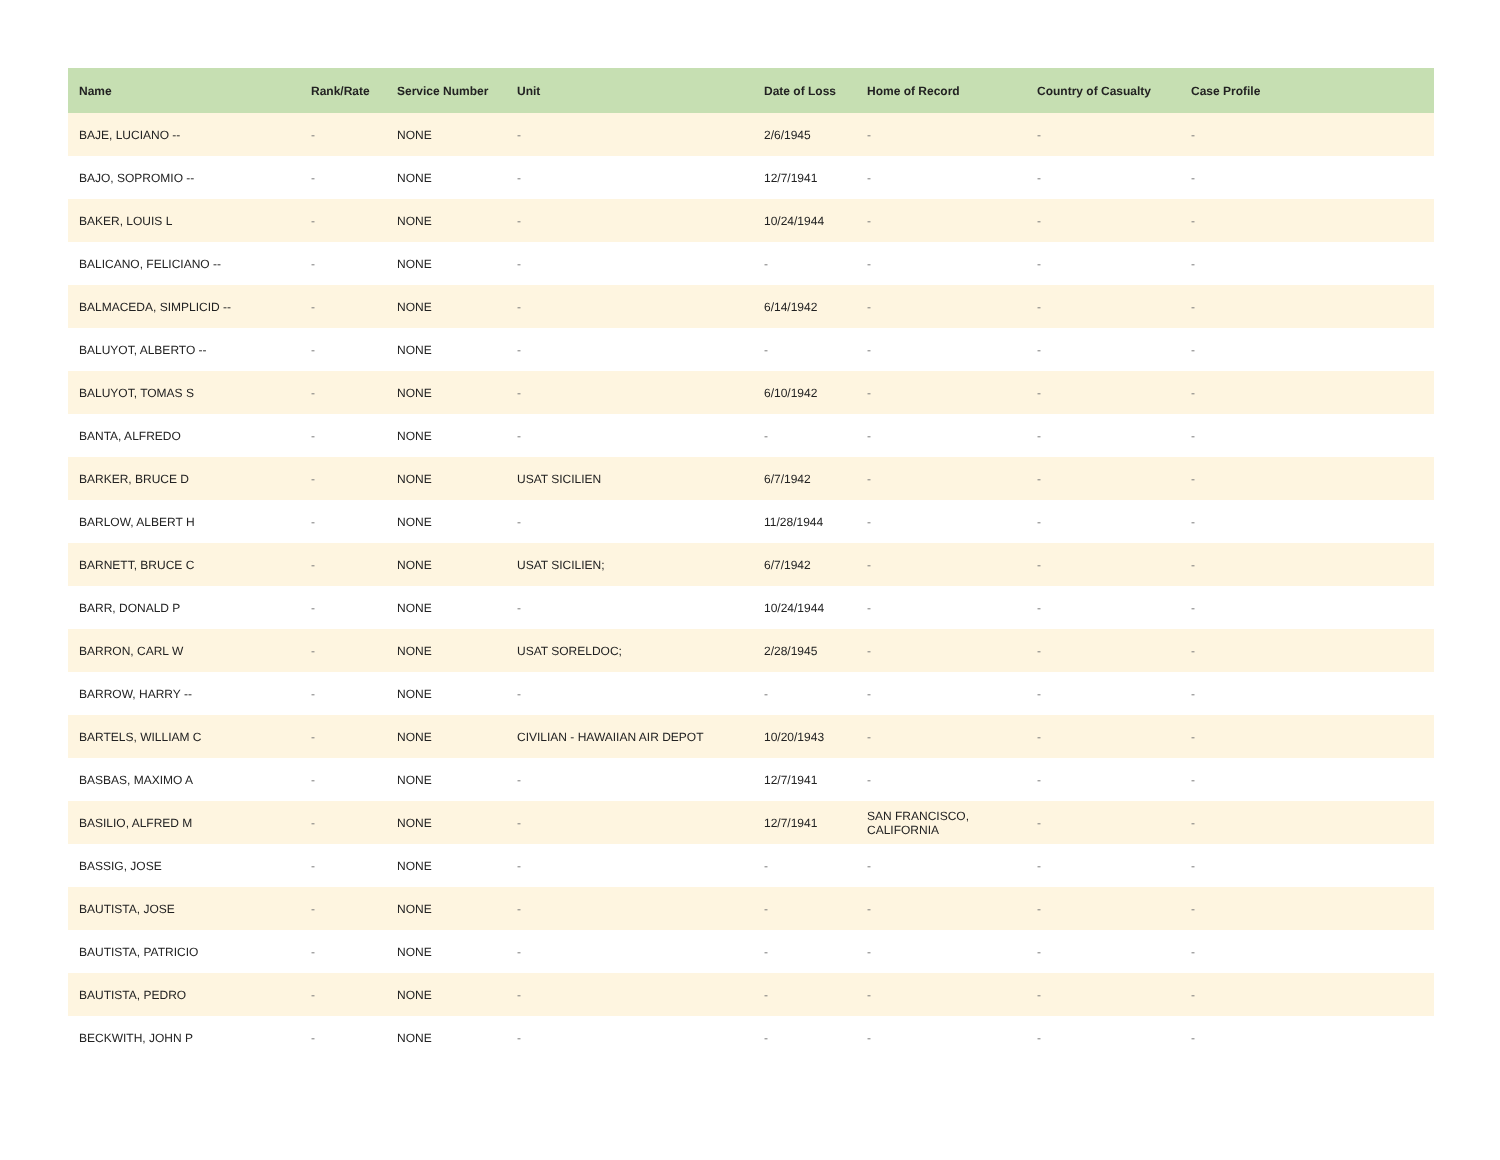| Name | Rank/Rate | Service Number | Unit | Date of Loss | Home of Record | Country of Casualty | Case Profile |
| --- | --- | --- | --- | --- | --- | --- | --- |
| BAJE, LUCIANO -- | - | NONE | - | 2/6/1945 | - | - | - |
| BAJO, SOPROMIO -- | - | NONE | - | 12/7/1941 | - | - | - |
| BAKER, LOUIS L | - | NONE | - | 10/24/1944 | - | - | - |
| BALICANO, FELICIANO -- | - | NONE | - | - | - | - | - |
| BALMACEDA, SIMPLICID -- | - | NONE | - | 6/14/1942 | - | - | - |
| BALUYOT, ALBERTO -- | - | NONE | - | - | - | - | - |
| BALUYOT, TOMAS S | - | NONE | - | 6/10/1942 | - | - | - |
| BANTA, ALFREDO | - | NONE | - | - | - | - | - |
| BARKER, BRUCE D | - | NONE | USAT SICILIEN | 6/7/1942 | - | - | - |
| BARLOW, ALBERT H | - | NONE | - | 11/28/1944 | - | - | - |
| BARNETT, BRUCE C | - | NONE | USAT SICILIEN; | 6/7/1942 | - | - | - |
| BARR, DONALD P | - | NONE | - | 10/24/1944 | - | - | - |
| BARRON, CARL W | - | NONE | USAT SORELDOC; | 2/28/1945 | - | - | - |
| BARROW, HARRY -- | - | NONE | - | - | - | - | - |
| BARTELS, WILLIAM C | - | NONE | CIVILIAN - HAWAIIAN AIR DEPOT | 10/20/1943 | - | - | - |
| BASBAS, MAXIMO A | - | NONE | - | 12/7/1941 | - | - | - |
| BASILIO, ALFRED M | - | NONE | - | 12/7/1941 | SAN FRANCISCO, CALIFORNIA | - | - |
| BASSIG, JOSE | - | NONE | - | - | - | - | - |
| BAUTISTA, JOSE | - | NONE | - | - | - | - | - |
| BAUTISTA, PATRICIO | - | NONE | - | - | - | - | - |
| BAUTISTA, PEDRO | - | NONE | - | - | - | - | - |
| BECKWITH, JOHN P | - | NONE | - | - | - | - | - |